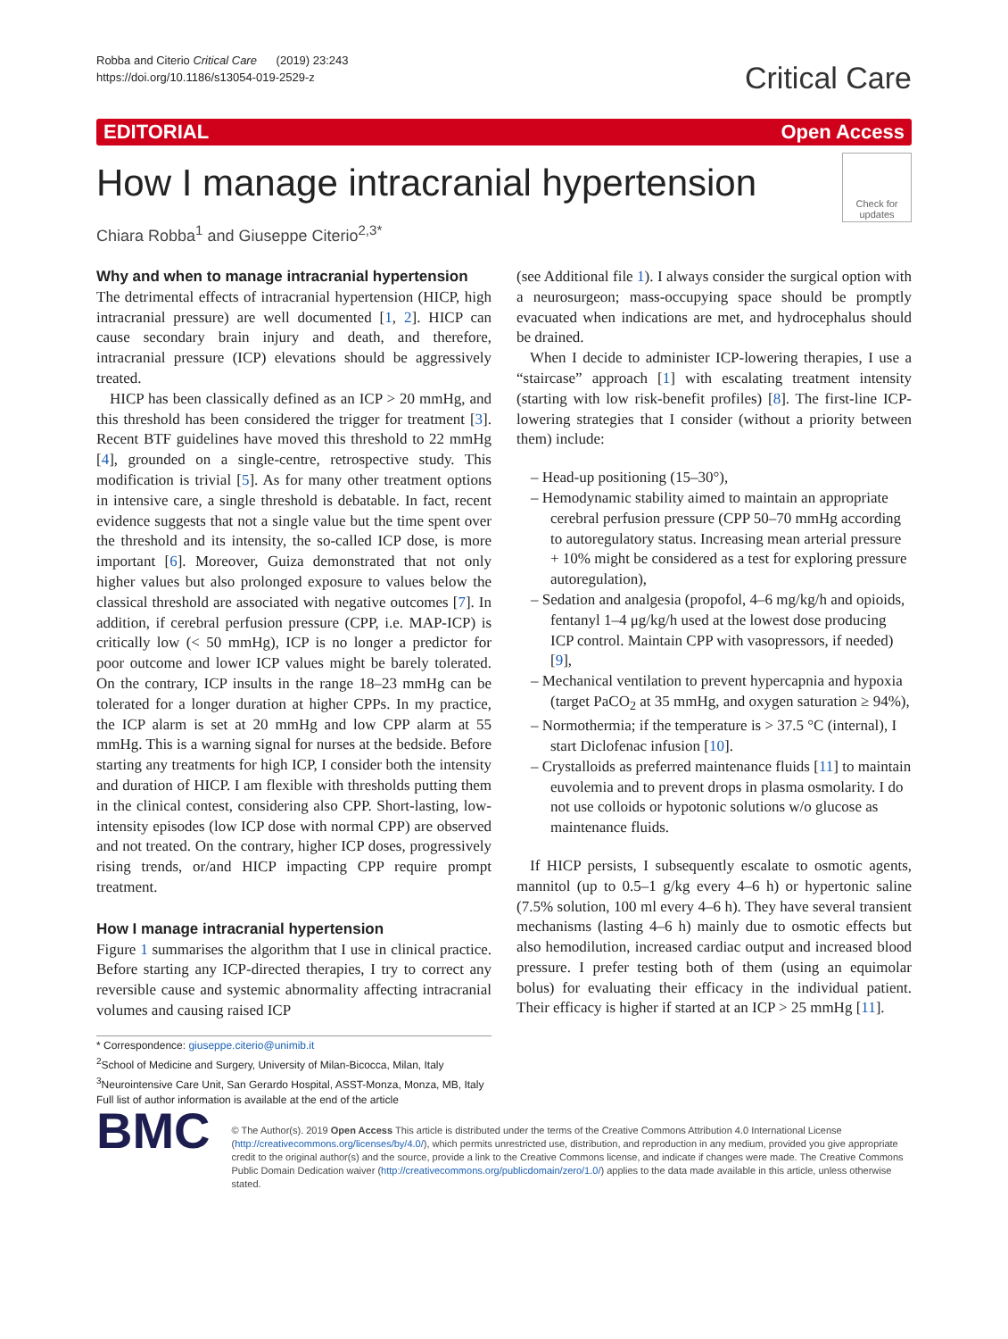Robba and Citerio Critical Care (2019) 23:243
https://doi.org/10.1186/s13054-019-2529-z
Critical Care
EDITORIAL Open Access
How I manage intracranial hypertension
Check for updates
Chiara Robba<sup>1</sup> and Giuseppe Citerio<sup>2,3*</sup>
Why and when to manage intracranial hypertension
The detrimental effects of intracranial hypertension (HICP, high intracranial pressure) are well documented [1, 2]. HICP can cause secondary brain injury and death, and therefore, intracranial pressure (ICP) elevations should be aggressively treated.
HICP has been classically defined as an ICP > 20 mmHg, and this threshold has been considered the trigger for treatment [3]. Recent BTF guidelines have moved this threshold to 22 mmHg [4], grounded on a single-centre, retrospective study. This modification is trivial [5]. As for many other treatment options in intensive care, a single threshold is debatable. In fact, recent evidence suggests that not a single value but the time spent over the threshold and its intensity, the so-called ICP dose, is more important [6]. Moreover, Guiza demonstrated that not only higher values but also prolonged exposure to values below the classical threshold are associated with negative outcomes [7]. In addition, if cerebral perfusion pressure (CPP, i.e. MAP-ICP) is critically low (< 50 mmHg), ICP is no longer a predictor for poor outcome and lower ICP values might be barely tolerated. On the contrary, ICP insults in the range 18–23 mmHg can be tolerated for a longer duration at higher CPPs. In my practice, the ICP alarm is set at 20 mmHg and low CPP alarm at 55 mmHg. This is a warning signal for nurses at the bedside. Before starting any treatments for high ICP, I consider both the intensity and duration of HICP. I am flexible with thresholds putting them in the clinical contest, considering also CPP. Short-lasting, low-intensity episodes (low ICP dose with normal CPP) are observed and not treated. On the contrary, higher ICP doses, progressively rising trends, or/and HICP impacting CPP require prompt treatment.
How I manage intracranial hypertension
Figure 1 summarises the algorithm that I use in clinical practice. Before starting any ICP-directed therapies, I try to correct any reversible cause and systemic abnormality affecting intracranial volumes and causing raised ICP
* Correspondence: giuseppe.citerio@unimib.it
<sup>2</sup> School of Medicine and Surgery, University of Milan-Bicocca, Milan, Italy
<sup>3</sup> Neurointensive Care Unit, San Gerardo Hospital, ASST-Monza, Monza, MB, Italy
Full list of author information is available at the end of the article
(see Additional file 1). I always consider the surgical option with a neurosurgeon; mass-occupying space should be promptly evacuated when indications are met, and hydrocephalus should be drained.
When I decide to administer ICP-lowering therapies, I use a “staircase” approach [1] with escalating treatment intensity (starting with low risk-benefit profiles) [8]. The first-line ICP-lowering strategies that I consider (without a priority between them) include:
– Head-up positioning (15–30°),
– Hemodynamic stability aimed to maintain an appropriate cerebral perfusion pressure (CPP 50–70 mmHg according to autoregulatory status. Increasing mean arterial pressure + 10% might be considered as a test for exploring pressure autoregulation),
– Sedation and analgesia (propofol, 4–6 mg/kg/h and opioids, fentanyl 1–4 μg/kg/h used at the lowest dose producing ICP control. Maintain CPP with vasopressors, if needed) [9],
– Mechanical ventilation to prevent hypercapnia and hypoxia (target PaCO<sub>2</sub> at 35 mmHg, and oxygen saturation ≥ 94%),
– Normothermia; if the temperature is > 37.5 °C (internal), I start Diclofenac infusion [10].
– Crystalloids as preferred maintenance fluids [11] to maintain euvolemia and to prevent drops in plasma osmolarity. I do not use colloids or hypotonic solutions w/o glucose as maintenance fluids.
If HICP persists, I subsequently escalate to osmotic agents, mannitol (up to 0.5–1 g/kg every 4–6 h) or hypertonic saline (7.5% solution, 100 ml every 4–6 h). They have several transient mechanisms (lasting 4–6 h) mainly due to osmotic effects but also hemodilution, increased cardiac output and increased blood pressure. I prefer testing both of them (using an equimolar bolus) for evaluating their efficacy in the individual patient. Their efficacy is higher if started at an ICP > 25 mmHg [11].
BMC
© The Author(s). 2019 Open Access This article is distributed under the terms of the Creative Commons Attribution 4.0 International License (http://creativecommons.org/licenses/by/4.0/), which permits unrestricted use, distribution, and reproduction in any medium, provided you give appropriate credit to the original author(s) and the source, provide a link to the Creative Commons license, and indicate if changes were made. The Creative Commons Public Domain Dedication waiver (http://creativecommons.org/publicdomain/zero/1.0/) applies to the data made available in this article, unless otherwise stated.